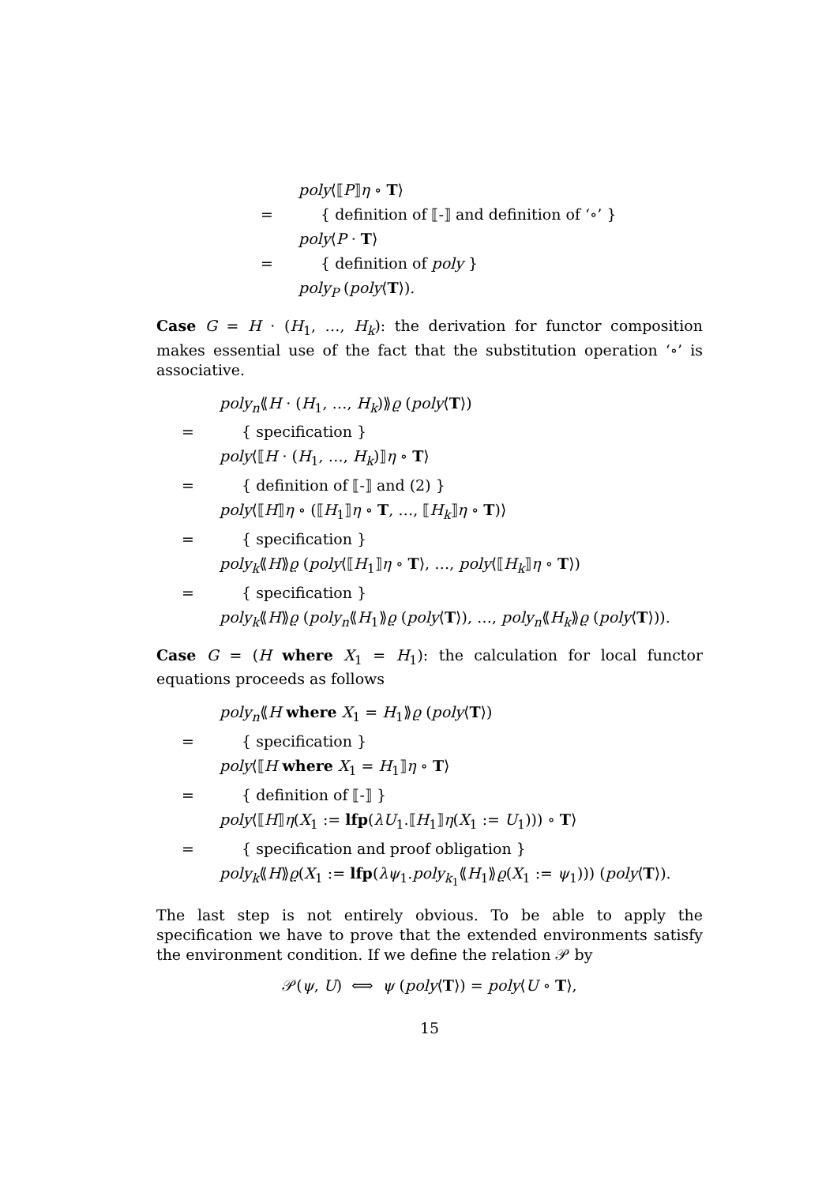poly⟨⟦P⟧η ∘ T⟩
= { definition of ⟦-⟧ and definition of ‘∘’ }
poly⟨P · T⟩
= { definition of poly }
poly<sub>P</sub> (poly⟨T⟩).
Case G = H · (H<sub>1</sub>, …, H<sub>k</sub>): the derivation for functor composition makes essential use of the fact that the substitution operation ‘∘’ is associative.
poly<sub>n</sub>⟪H · (H<sub>1</sub>, …, H<sub>k</sub>)⟫ϱ (poly⟨T⟩)
= { specification }
poly⟨⟦H · (H<sub>1</sub>, …, H<sub>k</sub>)⟧η ∘ T⟩
= { definition of ⟦-⟧ and (2) }
poly⟨⟦H⟧η ∘ (⟦H<sub>1</sub>⟧η ∘ T, …, ⟦H<sub>k</sub>⟧η ∘ T)⟩
= { specification }
poly<sub>k</sub>⟪H⟫ϱ (poly⟨⟦H<sub>1</sub>⟧η ∘ T⟩, …, poly⟨⟦H<sub>k</sub>⟧η ∘ T⟩)
= { specification }
poly<sub>k</sub>⟪H⟫ϱ (poly<sub>n</sub>⟪H<sub>1</sub>⟫ϱ (poly⟨T⟩), …, poly<sub>n</sub>⟪H<sub>k</sub>⟫ϱ (poly⟨T⟩)).
Case G = (H where X<sub>1</sub> = H<sub>1</sub>): the calculation for local functor equations proceeds as follows
poly<sub>n</sub>⟪H where X<sub>1</sub> = H<sub>1</sub>⟫ϱ (poly⟨T⟩)
= { specification }
poly⟨⟦H where X<sub>1</sub> = H<sub>1</sub>⟧η ∘ T⟩
= { definition of ⟦-⟧ }
poly⟨⟦H⟧η(X<sub>1</sub> := lfp(λU<sub>1</sub>.⟦H<sub>1</sub>⟧η(X<sub>1</sub> := U<sub>1</sub>))) ∘ T⟩
= { specification and proof obligation }
poly<sub>k</sub>⟪H⟫ϱ(X<sub>1</sub> := lfp(λψ<sub>1</sub>.poly<sub>k<sub>1</sub></sub>⟪H<sub>1</sub>⟫ϱ(X<sub>1</sub> := ψ<sub>1</sub>))) (poly⟨T⟩).
The last step is not entirely obvious. To be able to apply the specification we have to prove that the extended environments satisfy the environment condition. If we define the relation 𝒫 by
𝒫(ψ, U) ⟺ ψ (poly⟨T⟩) = poly⟨U ∘ T⟩,
15